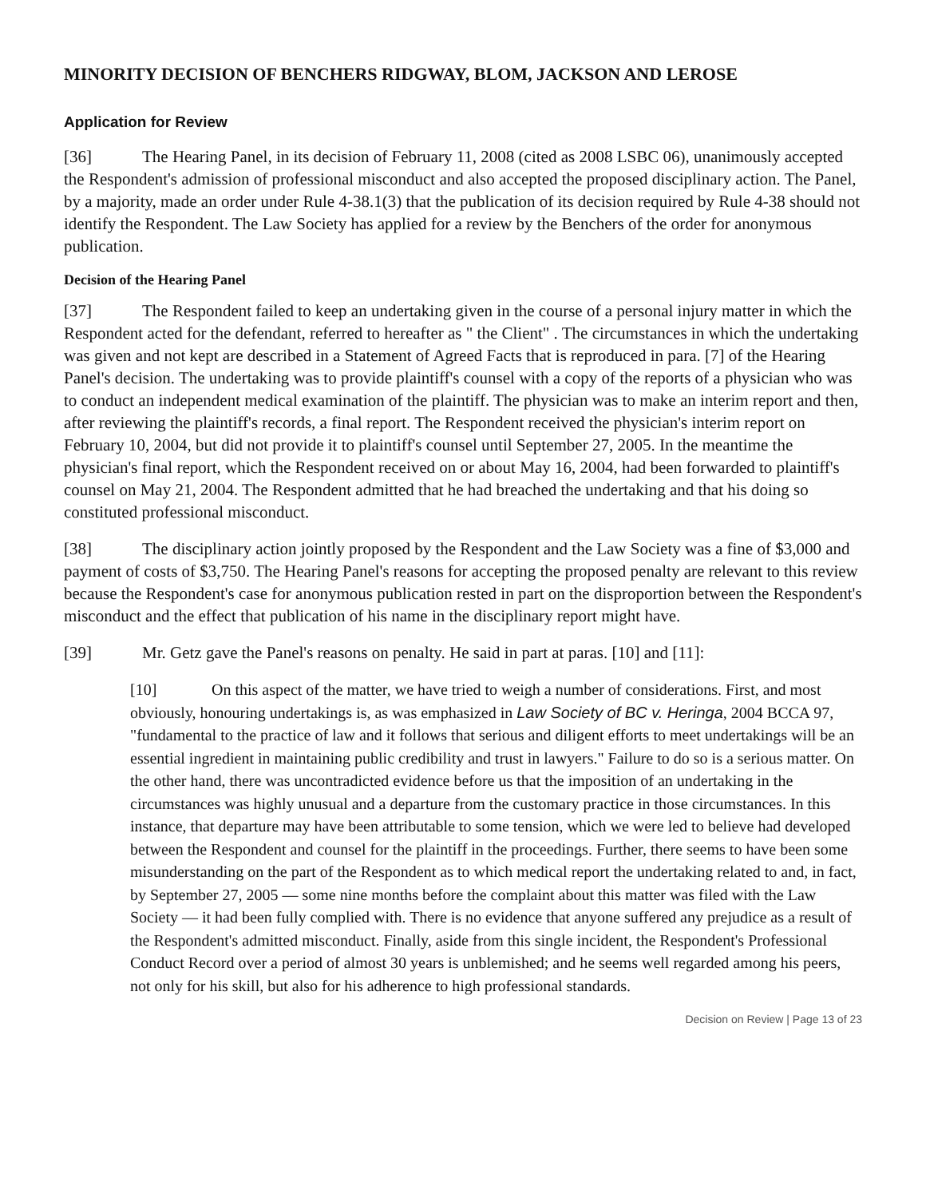MINORITY DECISION OF BENCHERS RIDGWAY, BLOM, JACKSON AND LEROSE
Application for Review
[36] The Hearing Panel, in its decision of February 11, 2008 (cited as 2008 LSBC 06), unanimously accepted the Respondent's admission of professional misconduct and also accepted the proposed disciplinary action. The Panel, by a majority, made an order under Rule 4-38.1(3) that the publication of its decision required by Rule 4-38 should not identify the Respondent. The Law Society has applied for a review by the Benchers of the order for anonymous publication.
Decision of the Hearing Panel
[37] The Respondent failed to keep an undertaking given in the course of a personal injury matter in which the Respondent acted for the defendant, referred to hereafter as " the Client" . The circumstances in which the undertaking was given and not kept are described in a Statement of Agreed Facts that is reproduced in para. [7] of the Hearing Panel's decision. The undertaking was to provide plaintiff's counsel with a copy of the reports of a physician who was to conduct an independent medical examination of the plaintiff. The physician was to make an interim report and then, after reviewing the plaintiff's records, a final report. The Respondent received the physician's interim report on February 10, 2004, but did not provide it to plaintiff's counsel until September 27, 2005. In the meantime the physician's final report, which the Respondent received on or about May 16, 2004, had been forwarded to plaintiff's counsel on May 21, 2004. The Respondent admitted that he had breached the undertaking and that his doing so constituted professional misconduct.
[38] The disciplinary action jointly proposed by the Respondent and the Law Society was a fine of $3,000 and payment of costs of $3,750. The Hearing Panel's reasons for accepting the proposed penalty are relevant to this review because the Respondent's case for anonymous publication rested in part on the disproportion between the Respondent's misconduct and the effect that publication of his name in the disciplinary report might have.
[39] Mr. Getz gave the Panel's reasons on penalty. He said in part at paras. [10] and [11]:
[10] On this aspect of the matter, we have tried to weigh a number of considerations. First, and most obviously, honouring undertakings is, as was emphasized in Law Society of BC v. Heringa, 2004 BCCA 97, "fundamental to the practice of law and it follows that serious and diligent efforts to meet undertakings will be an essential ingredient in maintaining public credibility and trust in lawyers." Failure to do so is a serious matter. On the other hand, there was uncontradicted evidence before us that the imposition of an undertaking in the circumstances was highly unusual and a departure from the customary practice in those circumstances. In this instance, that departure may have been attributable to some tension, which we were led to believe had developed between the Respondent and counsel for the plaintiff in the proceedings. Further, there seems to have been some misunderstanding on the part of the Respondent as to which medical report the undertaking related to and, in fact, by September 27, 2005 — some nine months before the complaint about this matter was filed with the Law Society — it had been fully complied with. There is no evidence that anyone suffered any prejudice as a result of the Respondent's admitted misconduct. Finally, aside from this single incident, the Respondent's Professional Conduct Record over a period of almost 30 years is unblemished; and he seems well regarded among his peers, not only for his skill, but also for his adherence to high professional standards.
Decision on Review | Page 13 of 23